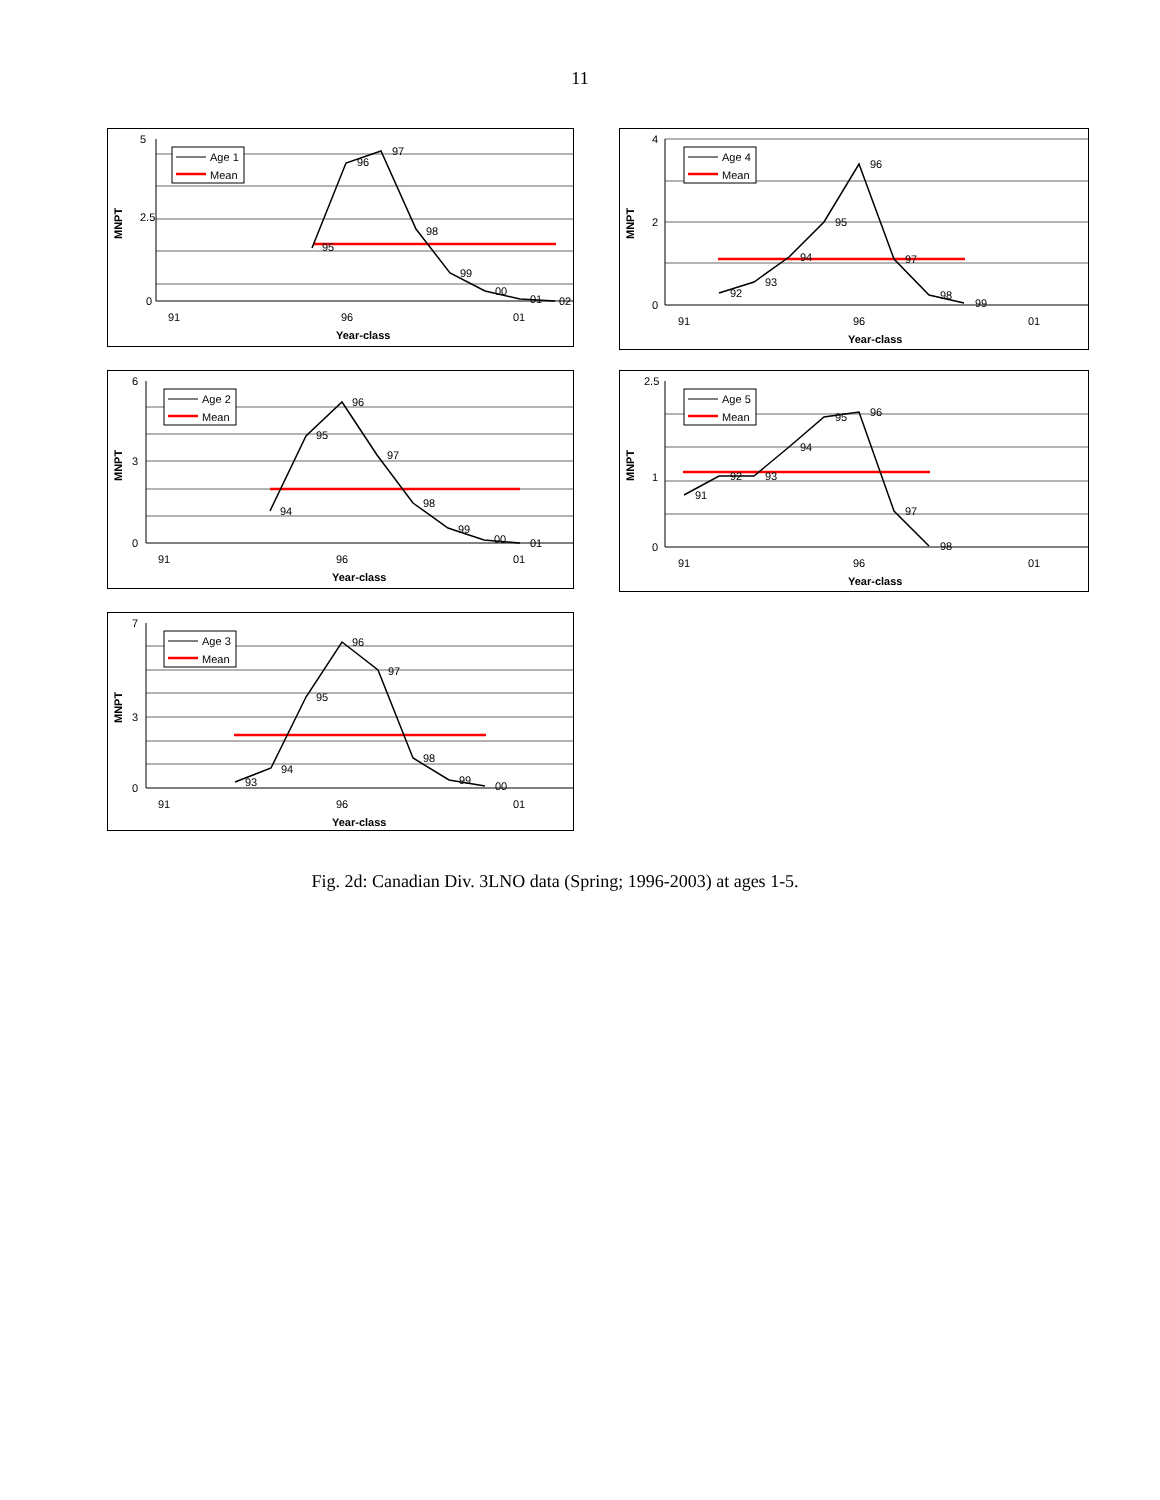11
5
2.5
0
MNPT
91
96
01
Year-class
95
96
97
98
99
00
01
02
Age 1
Mean
4
2
0
MNPT
91
96
01
Year-class
92
93
94
95
96
97
98
99
Age 4
Mean
6
3
0
MNPT
91
96
01
Year-class
94
95
96
97
98
99
00
01
Age 2
Mean
2.5
1
0
MNPT
91
96
01
Year-class
91
92
93
94
95
96
97
98
Age 5
Mean
7
3
0
MNPT
91
96
01
Year-class
93
94
95
96
97
98
99
00
Age 3
Mean
Fig. 2d: Canadian Div. 3LNO data (Spring; 1996-2003) at ages 1-5.